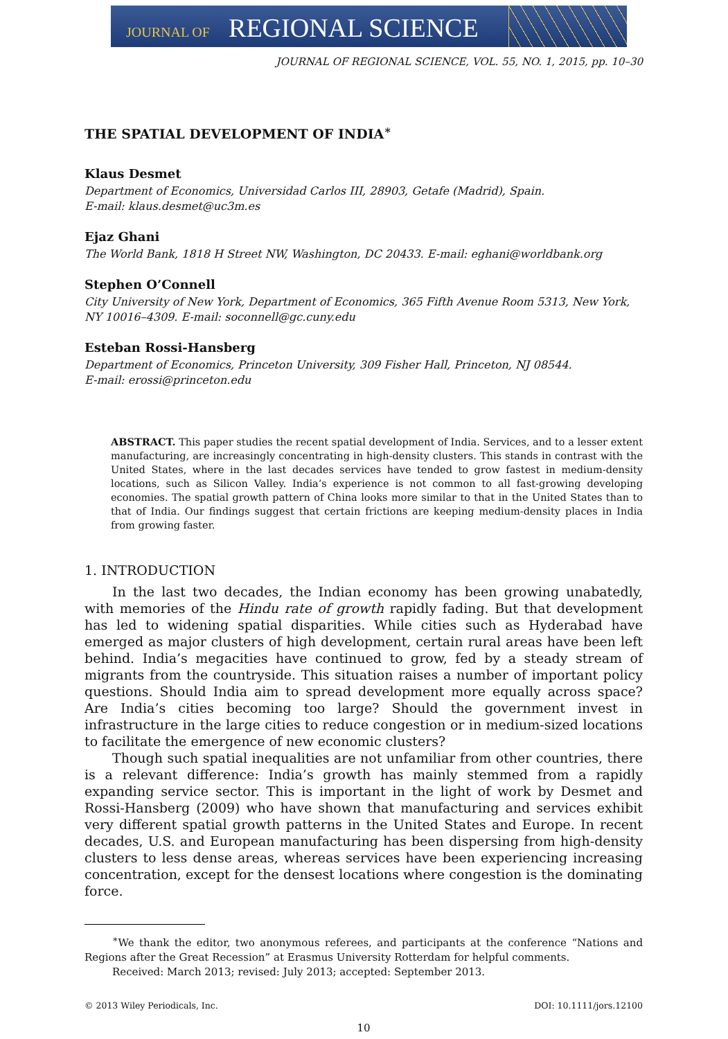JOURNAL OF REGIONAL SCIENCE
JOURNAL OF REGIONAL SCIENCE, VOL. 55, NO. 1, 2015, pp. 10–30
THE SPATIAL DEVELOPMENT OF INDIA<sup>∗</sup>
Klaus Desmet
Department of Economics, Universidad Carlos III, 28903, Getafe (Madrid), Spain.
E-mail: klaus.desmet@uc3m.es
Ejaz Ghani
The World Bank, 1818 H Street NW, Washington, DC 20433. E-mail: eghani@worldbank.org
Stephen O’Connell
City University of New York, Department of Economics, 365 Fifth Avenue Room 5313, New York, NY 10016–4309. E-mail: soconnell@gc.cuny.edu
Esteban Rossi-Hansberg
Department of Economics, Princeton University, 309 Fisher Hall, Princeton, NJ 08544.
E-mail: erossi@princeton.edu
ABSTRACT. This paper studies the recent spatial development of India. Services, and to a lesser extent manufacturing, are increasingly concentrating in high-density clusters. This stands in contrast with the United States, where in the last decades services have tended to grow fastest in medium-density locations, such as Silicon Valley. India’s experience is not common to all fast-growing developing economies. The spatial growth pattern of China looks more similar to that in the United States than to that of India. Our findings suggest that certain frictions are keeping medium-density places in India from growing faster.
1. INTRODUCTION
In the last two decades, the Indian economy has been growing unabatedly, with memories of the Hindu rate of growth rapidly fading. But that development has led to widening spatial disparities. While cities such as Hyderabad have emerged as major clusters of high development, certain rural areas have been left behind. India’s megacities have continued to grow, fed by a steady stream of migrants from the countryside. This situation raises a number of important policy questions. Should India aim to spread development more equally across space? Are India’s cities becoming too large? Should the government invest in infrastructure in the large cities to reduce congestion or in medium-sized locations to facilitate the emergence of new economic clusters?
Though such spatial inequalities are not unfamiliar from other countries, there is a relevant difference: India’s growth has mainly stemmed from a rapidly expanding service sector. This is important in the light of work by Desmet and Rossi-Hansberg (2009) who have shown that manufacturing and services exhibit very different spatial growth patterns in the United States and Europe. In recent decades, U.S. and European manufacturing has been dispersing from high-density clusters to less dense areas, whereas services have been experiencing increasing concentration, except for the densest locations where congestion is the dominating force.
<sup>∗</sup>We thank the editor, two anonymous referees, and participants at the conference “Nations and Regions after the Great Recession” at Erasmus University Rotterdam for helpful comments.
Received: March 2013; revised: July 2013; accepted: September 2013.
© 2013 Wiley Periodicals, Inc. DOI: 10.1111/jors.12100
10